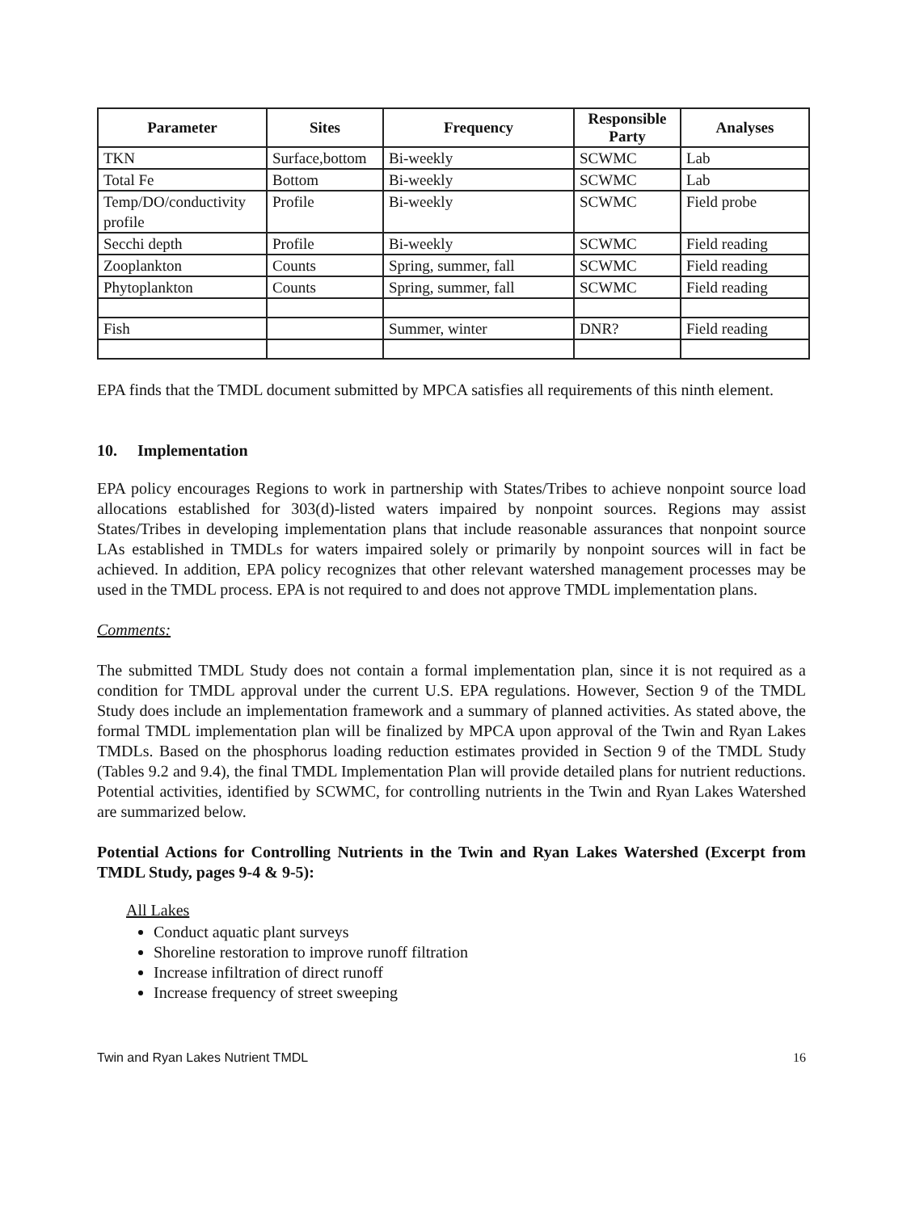| Parameter | Sites | Frequency | Responsible Party | Analyses |
| --- | --- | --- | --- | --- |
| TKN | Surface,bottom | Bi-weekly | SCWMC | Lab |
| Total Fe | Bottom | Bi-weekly | SCWMC | Lab |
| Temp/DO/conductivity profile | Profile | Bi-weekly | SCWMC | Field probe |
| Secchi depth | Profile | Bi-weekly | SCWMC | Field reading |
| Zooplankton | Counts | Spring, summer, fall | SCWMC | Field reading |
| Phytoplankton | Counts | Spring, summer, fall | SCWMC | Field reading |
| Fish | | Summer, winter | DNR? | Field reading |
EPA finds that the TMDL document submitted by MPCA satisfies all requirements of this ninth element.
10. Implementation
EPA policy encourages Regions to work in partnership with States/Tribes to achieve nonpoint source load allocations established for 303(d)-listed waters impaired by nonpoint sources. Regions may assist States/Tribes in developing implementation plans that include reasonable assurances that nonpoint source LAs established in TMDLs for waters impaired solely or primarily by nonpoint sources will in fact be achieved. In addition, EPA policy recognizes that other relevant watershed management processes may be used in the TMDL process. EPA is not required to and does not approve TMDL implementation plans.
Comments:
The submitted TMDL Study does not contain a formal implementation plan, since it is not required as a condition for TMDL approval under the current U.S. EPA regulations. However, Section 9 of the TMDL Study does include an implementation framework and a summary of planned activities. As stated above, the formal TMDL implementation plan will be finalized by MPCA upon approval of the Twin and Ryan Lakes TMDLs. Based on the phosphorus loading reduction estimates provided in Section 9 of the TMDL Study (Tables 9.2 and 9.4), the final TMDL Implementation Plan will provide detailed plans for nutrient reductions. Potential activities, identified by SCWMC, for controlling nutrients in the Twin and Ryan Lakes Watershed are summarized below.
Potential Actions for Controlling Nutrients in the Twin and Ryan Lakes Watershed (Excerpt from TMDL Study, pages 9-4 & 9-5):
All Lakes
Conduct aquatic plant surveys
Shoreline restoration to improve runoff filtration
Increase infiltration of direct runoff
Increase frequency of street sweeping
Twin and Ryan Lakes Nutrient TMDL 16